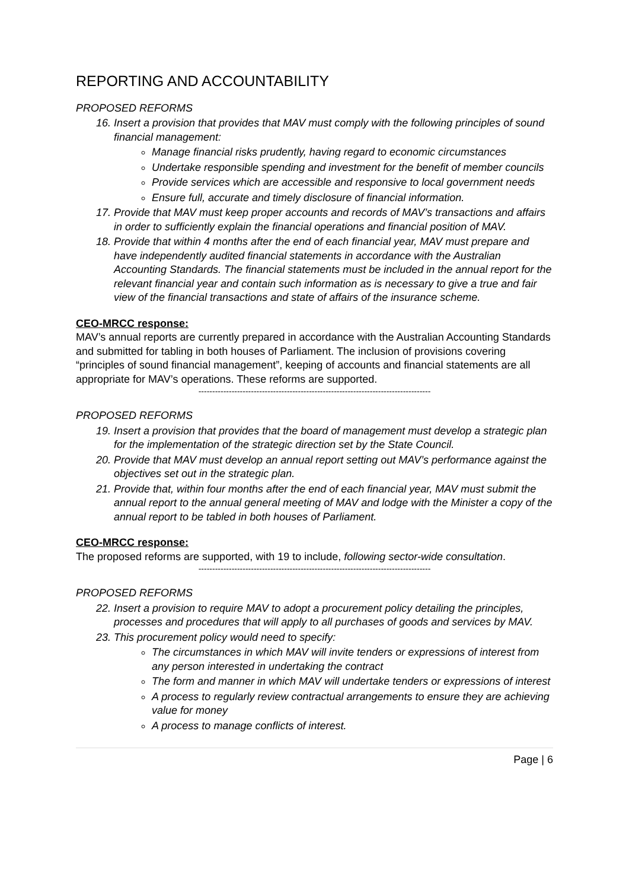REPORTING AND ACCOUNTABILITY
PROPOSED REFORMS
16. Insert a provision that provides that MAV must comply with the following principles of sound financial management:
Manage financial risks prudently, having regard to economic circumstances
Undertake responsible spending and investment for the benefit of member councils
Provide services which are accessible and responsive to local government needs
Ensure full, accurate and timely disclosure of financial information.
17. Provide that MAV must keep proper accounts and records of MAV’s transactions and affairs in order to sufficiently explain the financial operations and financial position of MAV.
18. Provide that within 4 months after the end of each financial year, MAV must prepare and have independently audited financial statements in accordance with the Australian Accounting Standards. The financial statements must be included in the annual report for the relevant financial year and contain such information as is necessary to give a true and fair view of the financial transactions and state of affairs of the insurance scheme.
CEO-MRCC response:
MAV’s annual reports are currently prepared in accordance with the Australian Accounting Standards and submitted for tabling in both houses of Parliament. The inclusion of provisions covering “principles of sound financial management”, keeping of accounts and financial statements are all appropriate for MAV’s operations. These reforms are supported.
------------------------------------------------------------------------------------
PROPOSED REFORMS
19. Insert a provision that provides that the board of management must develop a strategic plan for the implementation of the strategic direction set by the State Council.
20. Provide that MAV must develop an annual report setting out MAV’s performance against the objectives set out in the strategic plan.
21. Provide that, within four months after the end of each financial year, MAV must submit the annual report to the annual general meeting of MAV and lodge with the Minister a copy of the annual report to be tabled in both houses of Parliament.
CEO-MRCC response:
The proposed reforms are supported, with 19 to include, following sector-wide consultation.
------------------------------------------------------------------------------------
PROPOSED REFORMS
22. Insert a provision to require MAV to adopt a procurement policy detailing the principles, processes and procedures that will apply to all purchases of goods and services by MAV.
23. This procurement policy would need to specify:
The circumstances in which MAV will invite tenders or expressions of interest from any person interested in undertaking the contract
The form and manner in which MAV will undertake tenders or expressions of interest
A process to regularly review contractual arrangements to ensure they are achieving value for money
A process to manage conflicts of interest.
Page | 6